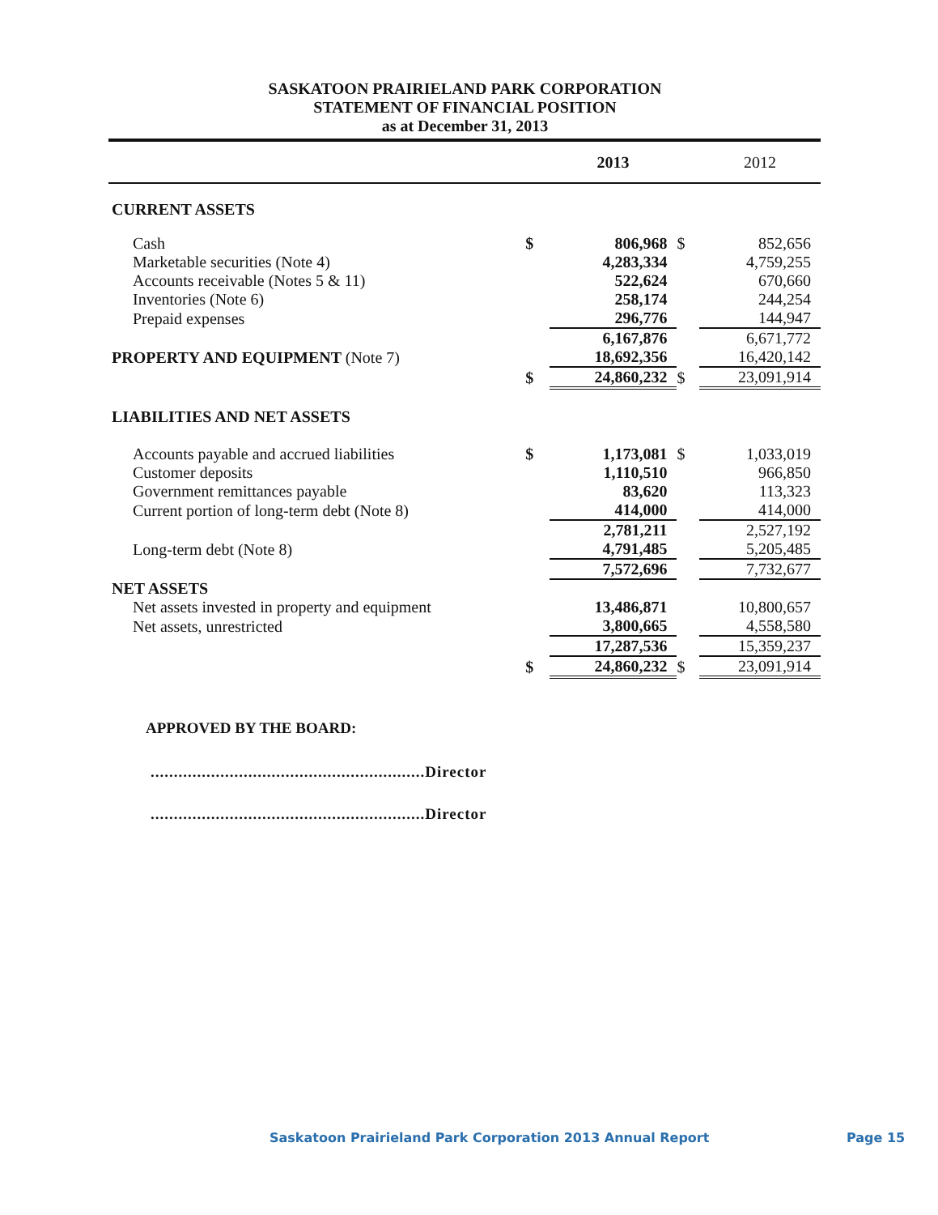SASKATOON PRAIRIELAND PARK CORPORATION
STATEMENT OF FINANCIAL POSITION
as at December 31, 2013
| | | 2013 | | 2012 |
| --- | --- | --- | --- | --- |
| CURRENT ASSETS | | | | |
| Cash | $ | 806,968 | $ | 852,656 |
| Marketable securities (Note 4) | | 4,283,334 | | 4,759,255 |
| Accounts receivable (Notes 5 & 11) | | 522,624 | | 670,660 |
| Inventories (Note 6) | | 258,174 | | 244,254 |
| Prepaid expenses | | 296,776 | | 144,947 |
| | | 6,167,876 | | 6,671,772 |
| PROPERTY AND EQUIPMENT (Note 7) | | 18,692,356 | | 16,420,142 |
| | $ | 24,860,232 | $ | 23,091,914 |
| LIABILITIES AND NET ASSETS | | | | |
| Accounts payable and accrued liabilities | $ | 1,173,081 | $ | 1,033,019 |
| Customer deposits | | 1,110,510 | | 966,850 |
| Government remittances payable | | 83,620 | | 113,323 |
| Current portion of long-term debt (Note 8) | | 414,000 | | 414,000 |
| | | 2,781,211 | | 2,527,192 |
| Long-term debt (Note 8) | | 4,791,485 | | 5,205,485 |
| | | 7,572,696 | | 7,732,677 |
| NET ASSETS | | | | |
| Net assets invested in property and equipment | | 13,486,871 | | 10,800,657 |
| Net assets, unrestricted | | 3,800,665 | | 4,558,580 |
| | | 17,287,536 | | 15,359,237 |
| | $ | 24,860,232 | $ | 23,091,914 |
APPROVED BY THE BOARD:
...........................................................Director
...........................................................Director
Saskatoon Prairieland Park Corporation 2013 Annual Report Page 15